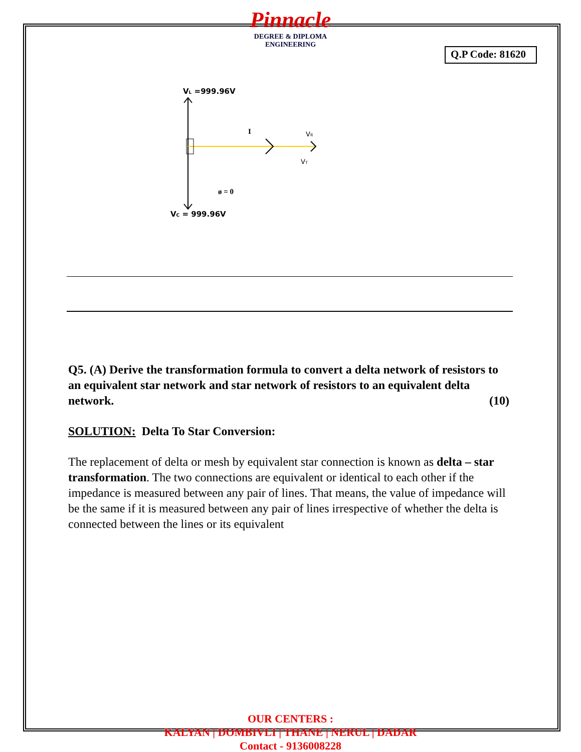Pinnacle
DEGREE & DIPLOMA
ENGINEERING
Q.P Code: 81620
VL =999.96V
I
VR
VT
ø = 0
VC = 999.96V
Q5. (A) Derive the transformation formula to convert a delta network of resistors to an equivalent star network and star network of resistors to an equivalent delta network. (10)
SOLUTION: Delta To Star Conversion:
The replacement of delta or mesh by equivalent star connection is known as delta – star transformation. The two connections are equivalent or identical to each other if the impedance is measured between any pair of lines. That means, the value of impedance will be the same if it is measured between any pair of lines irrespective of whether the delta is connected between the lines or its equivalent
OUR CENTERS :
KALYAN | DOMBIVLI | THANE | NERUL | DADAR
Contact - 9136008228